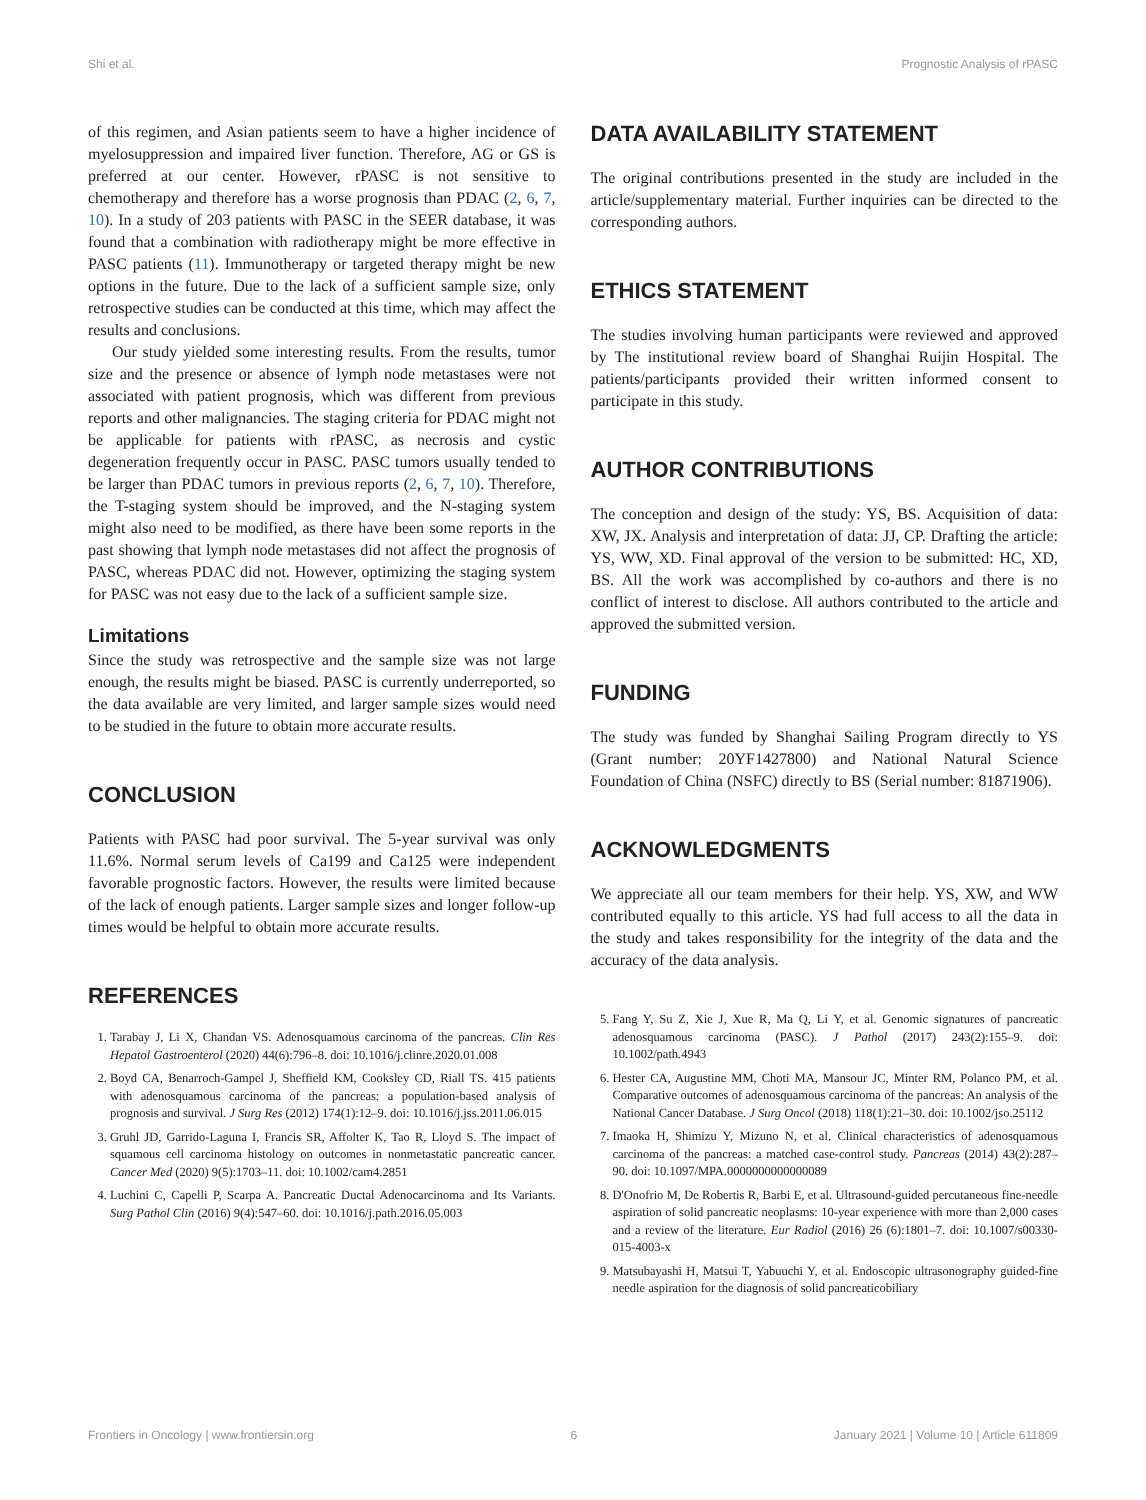Shi et al. Prognostic Analysis of rPASC
of this regimen, and Asian patients seem to have a higher incidence of myelosuppression and impaired liver function. Therefore, AG or GS is preferred at our center. However, rPASC is not sensitive to chemotherapy and therefore has a worse prognosis than PDAC (2, 6, 7, 10). In a study of 203 patients with PASC in the SEER database, it was found that a combination with radiotherapy might be more effective in PASC patients (11). Immunotherapy or targeted therapy might be new options in the future. Due to the lack of a sufficient sample size, only retrospective studies can be conducted at this time, which may affect the results and conclusions.
Our study yielded some interesting results. From the results, tumor size and the presence or absence of lymph node metastases were not associated with patient prognosis, which was different from previous reports and other malignancies. The staging criteria for PDAC might not be applicable for patients with rPASC, as necrosis and cystic degeneration frequently occur in PASC. PASC tumors usually tended to be larger than PDAC tumors in previous reports (2, 6, 7, 10). Therefore, the T-staging system should be improved, and the N-staging system might also need to be modified, as there have been some reports in the past showing that lymph node metastases did not affect the prognosis of PASC, whereas PDAC did not. However, optimizing the staging system for PASC was not easy due to the lack of a sufficient sample size.
Limitations
Since the study was retrospective and the sample size was not large enough, the results might be biased. PASC is currently underreported, so the data available are very limited, and larger sample sizes would need to be studied in the future to obtain more accurate results.
CONCLUSION
Patients with PASC had poor survival. The 5-year survival was only 11.6%. Normal serum levels of Ca199 and Ca125 were independent favorable prognostic factors. However, the results were limited because of the lack of enough patients. Larger sample sizes and longer follow-up times would be helpful to obtain more accurate results.
REFERENCES
1. Tarabay J, Li X, Chandan VS. Adenosquamous carcinoma of the pancreas. Clin Res Hepatol Gastroenterol (2020) 44(6):796–8. doi: 10.1016/j.clinre.2020.01.008
2. Boyd CA, Benarroch-Gampel J, Sheffield KM, Cooksley CD, Riall TS. 415 patients with adenosquamous carcinoma of the pancreas: a population-based analysis of prognosis and survival. J Surg Res (2012) 174(1):12–9. doi: 10.1016/j.jss.2011.06.015
3. Gruhl JD, Garrido-Laguna I, Francis SR, Affolter K, Tao R, Lloyd S. The impact of squamous cell carcinoma histology on outcomes in nonmetastatic pancreatic cancer. Cancer Med (2020) 9(5):1703–11. doi: 10.1002/cam4.2851
4. Luchini C, Capelli P, Scarpa A. Pancreatic Ductal Adenocarcinoma and Its Variants. Surg Pathol Clin (2016) 9(4):547–60. doi: 10.1016/j.path.2016.05.003
DATA AVAILABILITY STATEMENT
The original contributions presented in the study are included in the article/supplementary material. Further inquiries can be directed to the corresponding authors.
ETHICS STATEMENT
The studies involving human participants were reviewed and approved by The institutional review board of Shanghai Ruijin Hospital. The patients/participants provided their written informed consent to participate in this study.
AUTHOR CONTRIBUTIONS
The conception and design of the study: YS, BS. Acquisition of data: XW, JX. Analysis and interpretation of data: JJ, CP. Drafting the article: YS, WW, XD. Final approval of the version to be submitted: HC, XD, BS. All the work was accomplished by co-authors and there is no conflict of interest to disclose. All authors contributed to the article and approved the submitted version.
FUNDING
The study was funded by Shanghai Sailing Program directly to YS (Grant number: 20YF1427800) and National Natural Science Foundation of China (NSFC) directly to BS (Serial number: 81871906).
ACKNOWLEDGMENTS
We appreciate all our team members for their help. YS, XW, and WW contributed equally to this article. YS had full access to all the data in the study and takes responsibility for the integrity of the data and the accuracy of the data analysis.
5. Fang Y, Su Z, Xie J, Xue R, Ma Q, Li Y, et al. Genomic signatures of pancreatic adenosquamous carcinoma (PASC). J Pathol (2017) 243(2):155–9. doi: 10.1002/path.4943
6. Hester CA, Augustine MM, Choti MA, Mansour JC, Minter RM, Polanco PM, et al. Comparative outcomes of adenosquamous carcinoma of the pancreas: An analysis of the National Cancer Database. J Surg Oncol (2018) 118(1):21–30. doi: 10.1002/jso.25112
7. Imaoka H, Shimizu Y, Mizuno N, et al. Clinical characteristics of adenosquamous carcinoma of the pancreas: a matched case-control study. Pancreas (2014) 43(2):287–90. doi: 10.1097/MPA.0000000000000089
8. D'Onofrio M, De Robertis R, Barbi E, et al. Ultrasound-guided percutaneous fine-needle aspiration of solid pancreatic neoplasms: 10-year experience with more than 2,000 cases and a review of the literature. Eur Radiol (2016) 26 (6):1801–7. doi: 10.1007/s00330-015-4003-x
9. Matsubayashi H, Matsui T, Yabuuchi Y, et al. Endoscopic ultrasonography guided-fine needle aspiration for the diagnosis of solid pancreaticobiliary
Frontiers in Oncology | www.frontiersin.org 6 January 2021 | Volume 10 | Article 611809